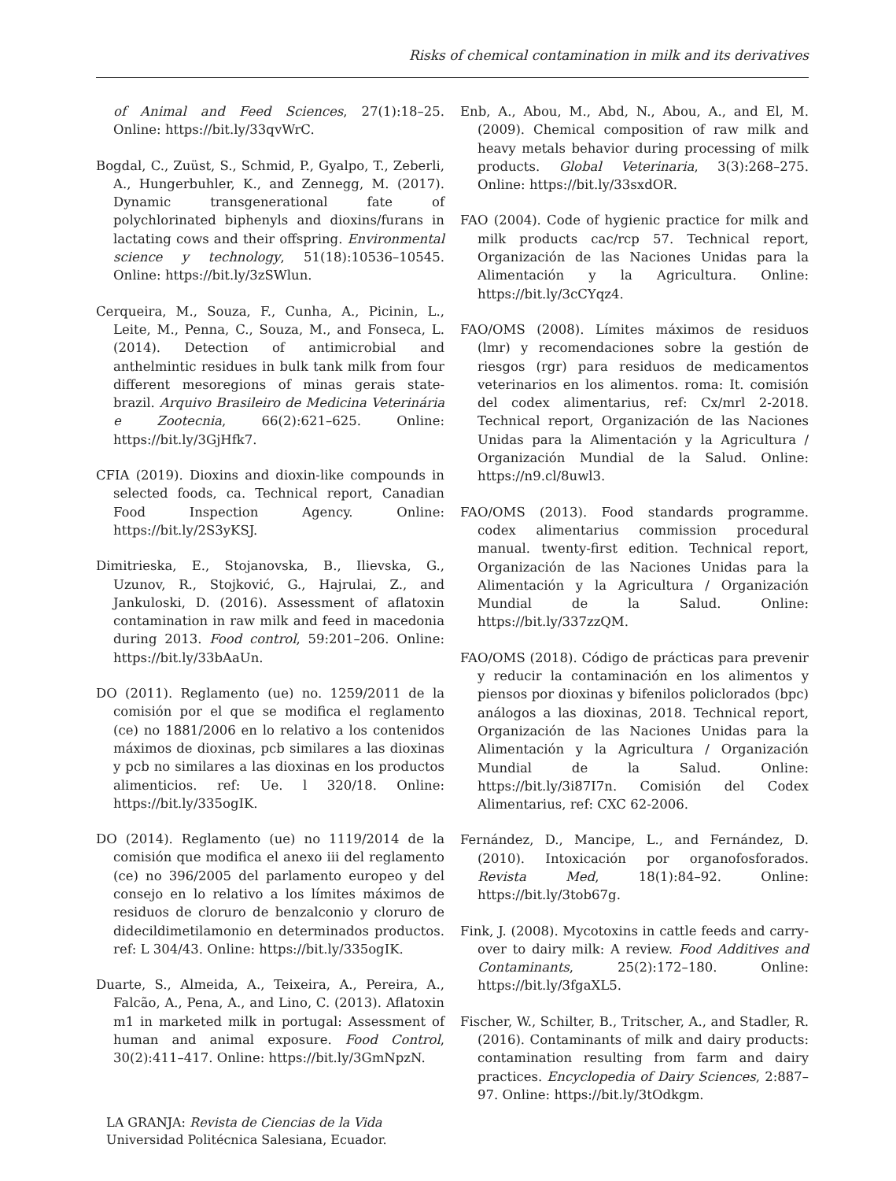Risks of chemical contamination in milk and its derivatives
of Animal and Feed Sciences, 27(1):18–25. Online: https://bit.ly/33qvWrC.
Bogdal, C., Zuüst, S., Schmid, P., Gyalpo, T., Zeberli, A., Hungerbuhler, K., and Zennegg, M. (2017). Dynamic transgenerational fate of polychlorinated biphenyls and dioxins/furans in lactating cows and their offspring. Environmental science y technology, 51(18):10536–10545. Online: https://bit.ly/3zSWlun.
Cerqueira, M., Souza, F., Cunha, A., Picinin, L., Leite, M., Penna, C., Souza, M., and Fonseca, L. (2014). Detection of antimicrobial and anthelmintic residues in bulk tank milk from four different mesoregions of minas gerais state-brazil. Arquivo Brasileiro de Medicina Veterinária e Zootecnia, 66(2):621–625. Online: https://bit.ly/3GjHfk7.
CFIA (2019). Dioxins and dioxin-like compounds in selected foods, ca. Technical report, Canadian Food Inspection Agency. Online: https://bit.ly/2S3yKSJ.
Dimitrieska, E., Stojanovska, B., Ilievska, G., Uzunov, R., Stojković, G., Hajrulai, Z., and Jankuloski, D. (2016). Assessment of aflatoxin contamination in raw milk and feed in macedonia during 2013. Food control, 59:201–206. Online: https://bit.ly/33bAaUn.
DO (2011). Reglamento (ue) no. 1259/2011 de la comisión por el que se modifica el reglamento (ce) no 1881/2006 en lo relativo a los contenidos máximos de dioxinas, pcb similares a las dioxinas y pcb no similares a las dioxinas en los productos alimenticios. ref: Ue. l 320/18. Online: https://bit.ly/335ogIK.
DO (2014). Reglamento (ue) no 1119/2014 de la comisión que modifica el anexo iii del reglamento (ce) no 396/2005 del parlamento europeo y del consejo en lo relativo a los límites máximos de residuos de cloruro de benzalconio y cloruro de didecildimetilamonio en determinados productos. ref: L 304/43. Online: https://bit.ly/335ogIK.
Duarte, S., Almeida, A., Teixeira, A., Pereira, A., Falcão, A., Pena, A., and Lino, C. (2013). Aflatoxin m1 in marketed milk in portugal: Assessment of human and animal exposure. Food Control, 30(2):411–417. Online: https://bit.ly/3GmNpzN.
Enb, A., Abou, M., Abd, N., Abou, A., and El, M. (2009). Chemical composition of raw milk and heavy metals behavior during processing of milk products. Global Veterinaria, 3(3):268–275. Online: https://bit.ly/33sxdOR.
FAO (2004). Code of hygienic practice for milk and milk products cac/rcp 57. Technical report, Organización de las Naciones Unidas para la Alimentación y la Agricultura. Online: https://bit.ly/3cCYqz4.
FAO/OMS (2008). Límites máximos de residuos (lmr) y recomendaciones sobre la gestión de riesgos (rgr) para residuos de medicamentos veterinarios en los alimentos. roma: It. comisión del codex alimentarius, ref: Cx/mrl 2-2018. Technical report, Organización de las Naciones Unidas para la Alimentación y la Agricultura / Organización Mundial de la Salud. Online: https://n9.cl/8uwl3.
FAO/OMS (2013). Food standards programme. codex alimentarius commission procedural manual. twenty-first edition. Technical report, Organización de las Naciones Unidas para la Alimentación y la Agricultura / Organización Mundial de la Salud. Online: https://bit.ly/337zzQM.
FAO/OMS (2018). Código de prácticas para prevenir y reducir la contaminación en los alimentos y piensos por dioxinas y bifenilos policlorados (bpc) análogos a las dioxinas, 2018. Technical report, Organización de las Naciones Unidas para la Alimentación y la Agricultura / Organización Mundial de la Salud. Online: https://bit.ly/3i87I7n. Comisión del Codex Alimentarius, ref: CXC 62-2006.
Fernández, D., Mancipe, L., and Fernández, D. (2010). Intoxicación por organofosforados. Revista Med, 18(1):84–92. Online: https://bit.ly/3tob67g.
Fink, J. (2008). Mycotoxins in cattle feeds and carry-over to dairy milk: A review. Food Additives and Contaminants, 25(2):172–180. Online: https://bit.ly/3fgaXL5.
Fischer, W., Schilter, B., Tritscher, A., and Stadler, R. (2016). Contaminants of milk and dairy products: contamination resulting from farm and dairy practices. Encyclopedia of Dairy Sciences, 2:887–97. Online: https://bit.ly/3tOdkgm.
LA GRANJA: Revista de Ciencias de la Vida
Universidad Politécnica Salesiana, Ecuador.